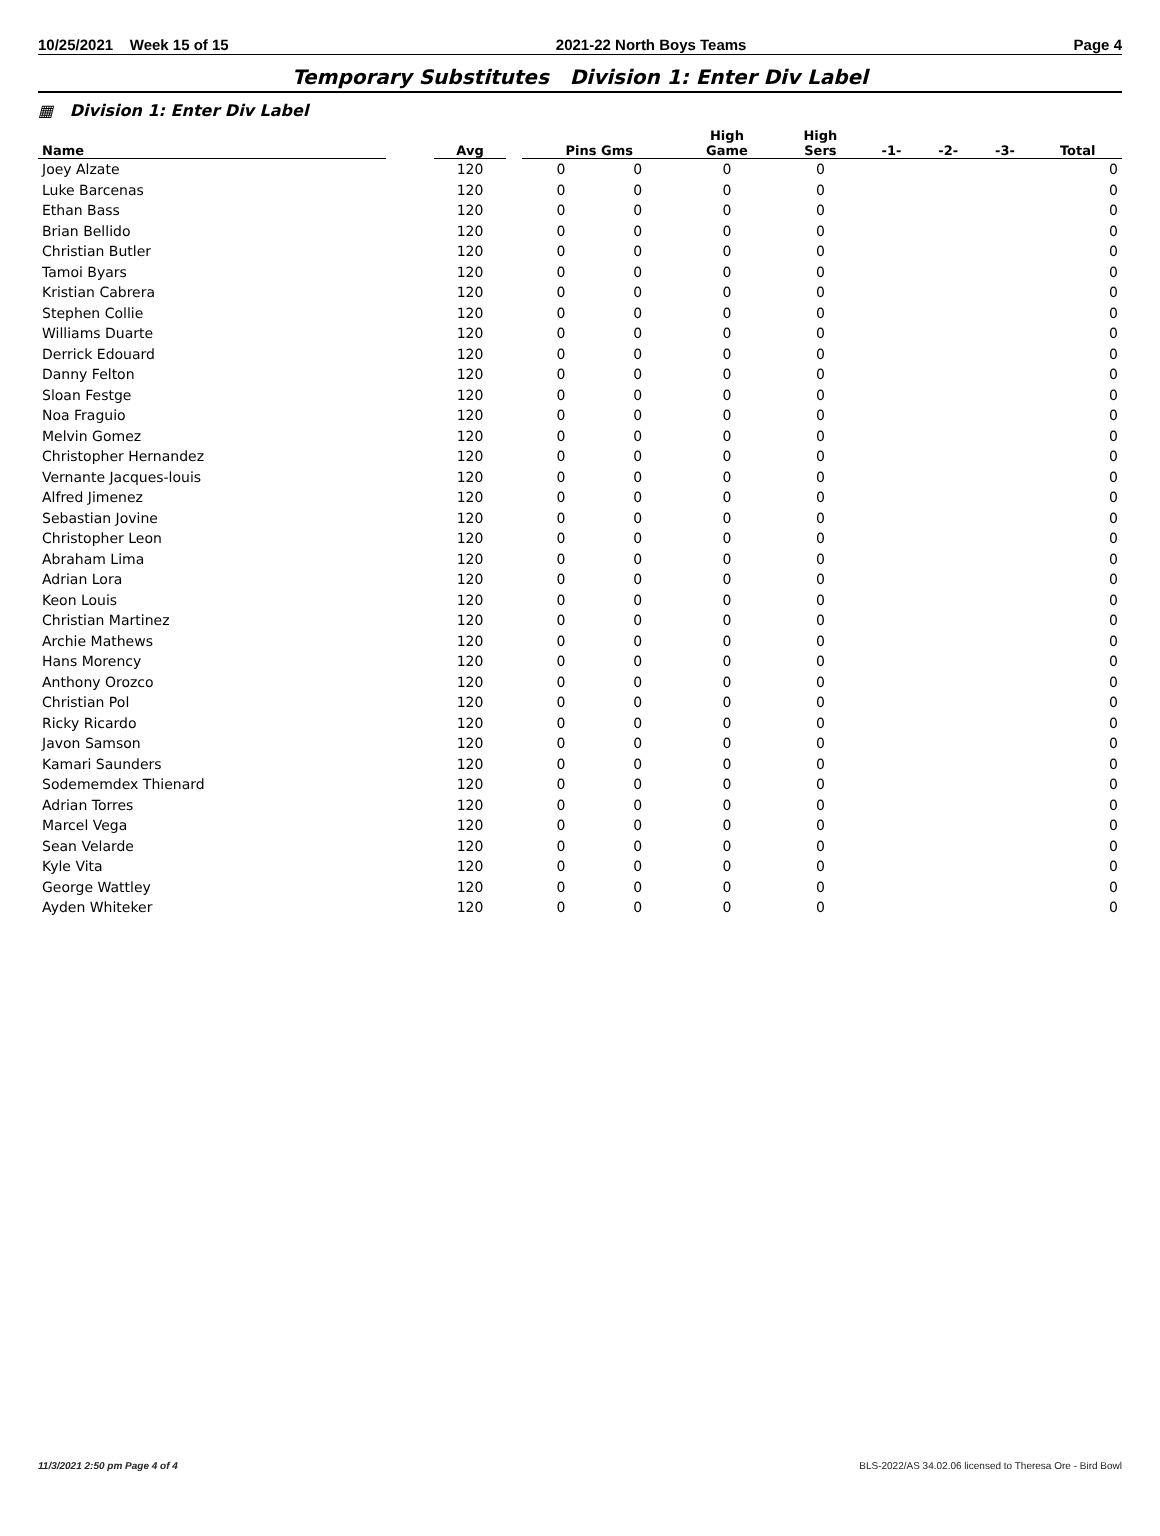10/25/2021 Week 15 of 15 2021-22 North Boys Teams Page 4
Temporary Substitutes Division 1: Enter Div Label
▦ Division 1: Enter Div Label
| Name | | Avg | | Pins Gms | | High Game | High Sers | -1- | -2- | -3- | Total |
| --- | --- | --- | --- | --- | --- | --- | --- | --- | --- | --- | --- |
| Joey Alzate | | 120 | | 0 | 0 | 0 | 0 | | | | 0 |
| Luke Barcenas | | 120 | | 0 | 0 | 0 | 0 | | | | 0 |
| Ethan Bass | | 120 | | 0 | 0 | 0 | 0 | | | | 0 |
| Brian Bellido | | 120 | | 0 | 0 | 0 | 0 | | | | 0 |
| Christian Butler | | 120 | | 0 | 0 | 0 | 0 | | | | 0 |
| Tamoi Byars | | 120 | | 0 | 0 | 0 | 0 | | | | 0 |
| Kristian Cabrera | | 120 | | 0 | 0 | 0 | 0 | | | | 0 |
| Stephen Collie | | 120 | | 0 | 0 | 0 | 0 | | | | 0 |
| Williams Duarte | | 120 | | 0 | 0 | 0 | 0 | | | | 0 |
| Derrick Edouard | | 120 | | 0 | 0 | 0 | 0 | | | | 0 |
| Danny Felton | | 120 | | 0 | 0 | 0 | 0 | | | | 0 |
| Sloan Festge | | 120 | | 0 | 0 | 0 | 0 | | | | 0 |
| Noa Fraguio | | 120 | | 0 | 0 | 0 | 0 | | | | 0 |
| Melvin Gomez | | 120 | | 0 | 0 | 0 | 0 | | | | 0 |
| Christopher Hernandez | | 120 | | 0 | 0 | 0 | 0 | | | | 0 |
| Vernante Jacques-louis | | 120 | | 0 | 0 | 0 | 0 | | | | 0 |
| Alfred Jimenez | | 120 | | 0 | 0 | 0 | 0 | | | | 0 |
| Sebastian Jovine | | 120 | | 0 | 0 | 0 | 0 | | | | 0 |
| Christopher Leon | | 120 | | 0 | 0 | 0 | 0 | | | | 0 |
| Abraham Lima | | 120 | | 0 | 0 | 0 | 0 | | | | 0 |
| Adrian Lora | | 120 | | 0 | 0 | 0 | 0 | | | | 0 |
| Keon Louis | | 120 | | 0 | 0 | 0 | 0 | | | | 0 |
| Christian Martinez | | 120 | | 0 | 0 | 0 | 0 | | | | 0 |
| Archie Mathews | | 120 | | 0 | 0 | 0 | 0 | | | | 0 |
| Hans Morency | | 120 | | 0 | 0 | 0 | 0 | | | | 0 |
| Anthony Orozco | | 120 | | 0 | 0 | 0 | 0 | | | | 0 |
| Christian Pol | | 120 | | 0 | 0 | 0 | 0 | | | | 0 |
| Ricky Ricardo | | 120 | | 0 | 0 | 0 | 0 | | | | 0 |
| Javon Samson | | 120 | | 0 | 0 | 0 | 0 | | | | 0 |
| Kamari Saunders | | 120 | | 0 | 0 | 0 | 0 | | | | 0 |
| Sodememdex Thienard | | 120 | | 0 | 0 | 0 | 0 | | | | 0 |
| Adrian Torres | | 120 | | 0 | 0 | 0 | 0 | | | | 0 |
| Marcel Vega | | 120 | | 0 | 0 | 0 | 0 | | | | 0 |
| Sean Velarde | | 120 | | 0 | 0 | 0 | 0 | | | | 0 |
| Kyle Vita | | 120 | | 0 | 0 | 0 | 0 | | | | 0 |
| George Wattley | | 120 | | 0 | 0 | 0 | 0 | | | | 0 |
| Ayden Whiteker | | 120 | | 0 | 0 | 0 | 0 | | | | 0 |
11/3/2021 2:50 pm Page 4 of 4 BLS-2022/AS 34.02.06 licensed to Theresa Ore - Bird Bowl